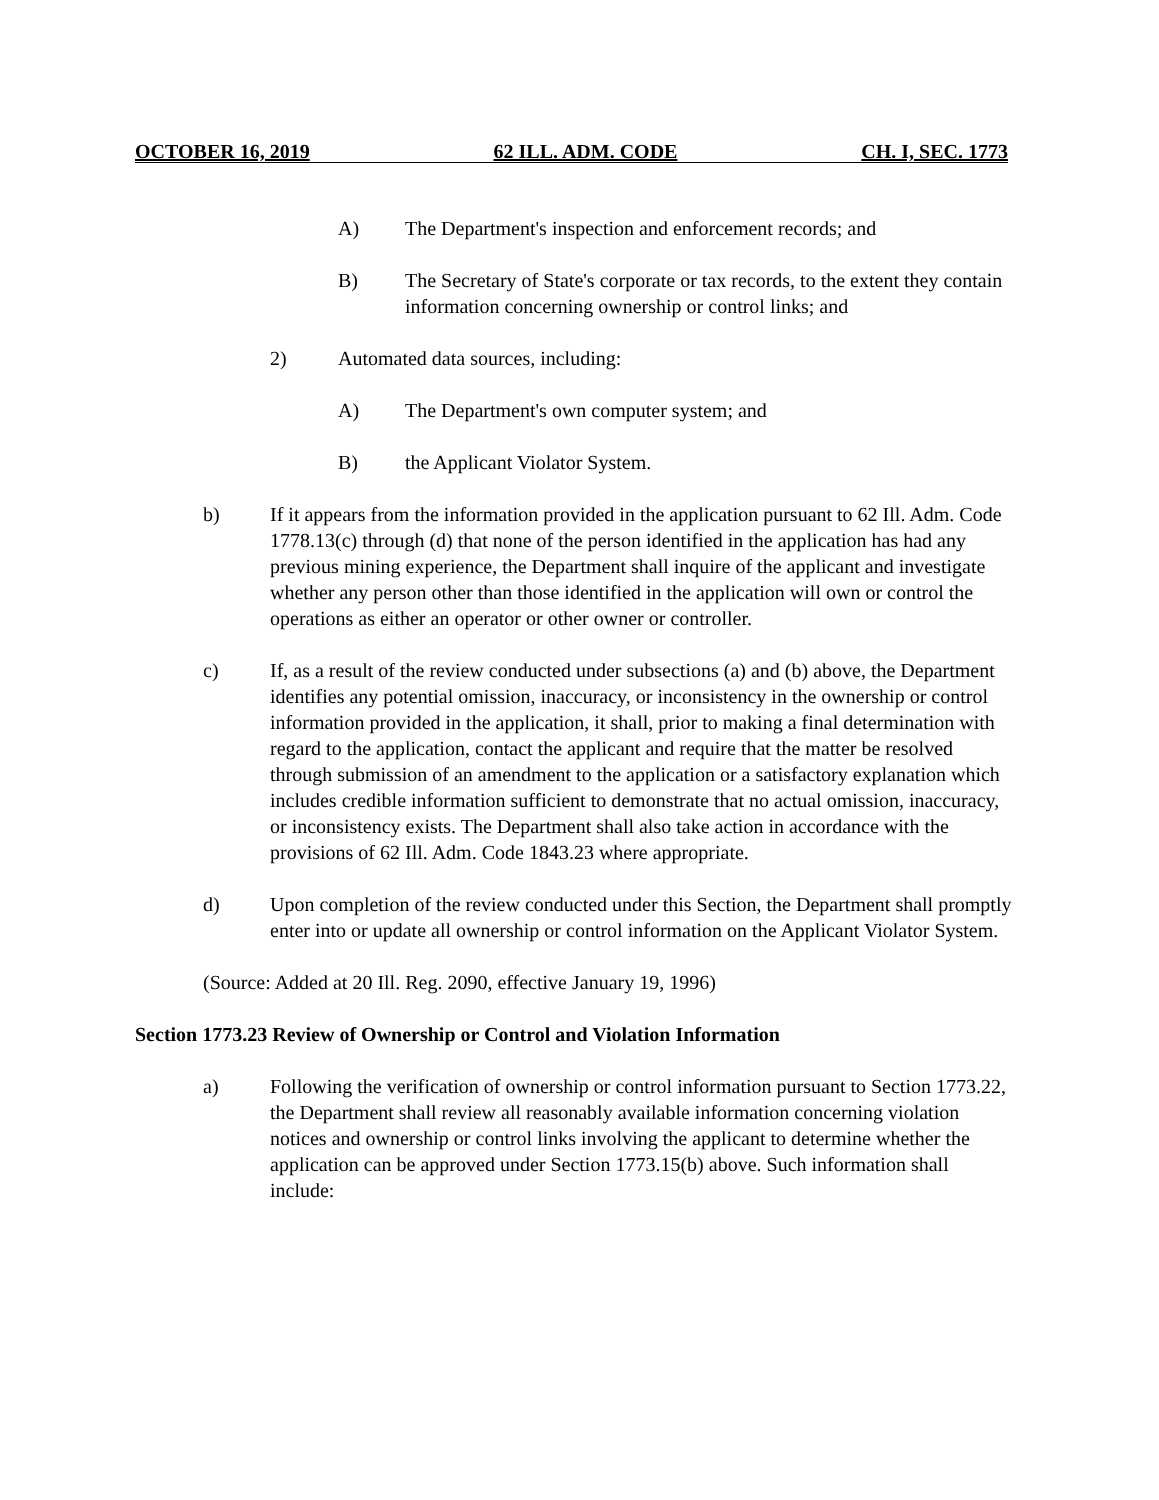OCTOBER 16, 2019 62 ILL. ADM. CODE CH. I, SEC. 1773
A) The Department's inspection and enforcement records; and
B) The Secretary of State's corporate or tax records, to the extent they contain information concerning ownership or control links; and
2) Automated data sources, including:
A) The Department's own computer system; and
B) the Applicant Violator System.
b) If it appears from the information provided in the application pursuant to 62 Ill. Adm. Code 1778.13(c) through (d) that none of the person identified in the application has had any previous mining experience, the Department shall inquire of the applicant and investigate whether any person other than those identified in the application will own or control the operations as either an operator or other owner or controller.
c) If, as a result of the review conducted under subsections (a) and (b) above, the Department identifies any potential omission, inaccuracy, or inconsistency in the ownership or control information provided in the application, it shall, prior to making a final determination with regard to the application, contact the applicant and require that the matter be resolved through submission of an amendment to the application or a satisfactory explanation which includes credible information sufficient to demonstrate that no actual omission, inaccuracy, or inconsistency exists. The Department shall also take action in accordance with the provisions of 62 Ill. Adm. Code 1843.23 where appropriate.
d) Upon completion of the review conducted under this Section, the Department shall promptly enter into or update all ownership or control information on the Applicant Violator System.
(Source: Added at 20 Ill. Reg. 2090, effective January 19, 1996)
Section 1773.23 Review of Ownership or Control and Violation Information
a) Following the verification of ownership or control information pursuant to Section 1773.22, the Department shall review all reasonably available information concerning violation notices and ownership or control links involving the applicant to determine whether the application can be approved under Section 1773.15(b) above. Such information shall include: